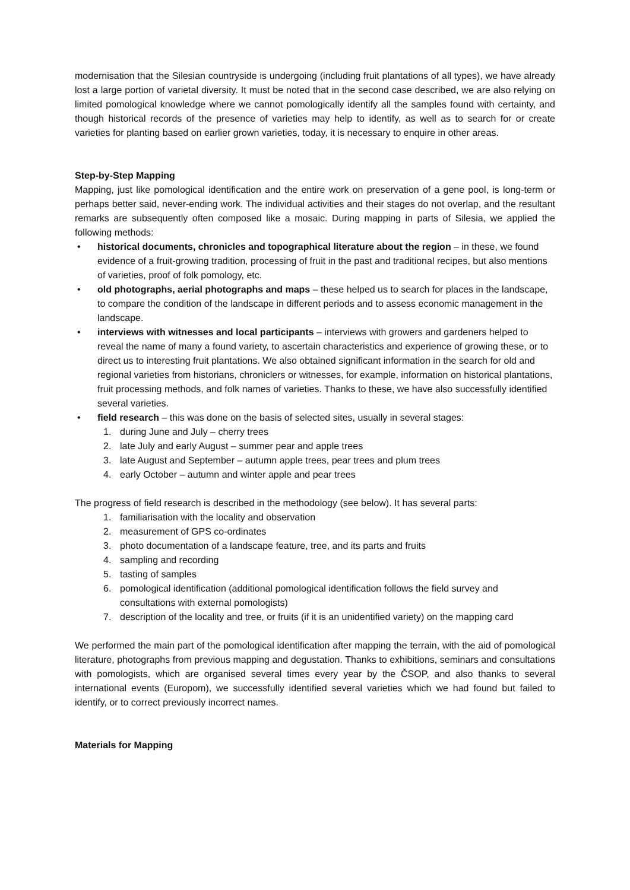modernisation that the Silesian countryside is undergoing (including fruit plantations of all types), we have already lost a large portion of varietal diversity. It must be noted that in the second case described, we are also relying on limited pomological knowledge where we cannot pomologically identify all the samples found with certainty, and though historical records of the presence of varieties may help to identify, as well as to search for or create varieties for planting based on earlier grown varieties, today, it is necessary to enquire in other areas.
Step-by-Step Mapping
Mapping, just like pomological identification and the entire work on preservation of a gene pool, is long-term or perhaps better said, never-ending work. The individual activities and their stages do not overlap, and the resultant remarks are subsequently often composed like a mosaic. During mapping in parts of Silesia, we applied the following methods:
• historical documents, chronicles and topographical literature about the region – in these, we found evidence of a fruit-growing tradition, processing of fruit in the past and traditional recipes, but also mentions of varieties, proof of folk pomology, etc.
• old photographs, aerial photographs and maps – these helped us to search for places in the landscape, to compare the condition of the landscape in different periods and to assess economic management in the landscape.
• interviews with witnesses and local participants – interviews with growers and gardeners helped to reveal the name of many a found variety, to ascertain characteristics and experience of growing these, or to direct us to interesting fruit plantations. We also obtained significant information in the search for old and regional varieties from historians, chroniclers or witnesses, for example, information on historical plantations, fruit processing methods, and folk names of varieties. Thanks to these, we have also successfully identified several varieties.
• field research – this was done on the basis of selected sites, usually in several stages:
1. during June and July – cherry trees
2. late July and early August – summer pear and apple trees
3. late August and September – autumn apple trees, pear trees and plum trees
4. early October – autumn and winter apple and pear trees
The progress of field research is described in the methodology (see below). It has several parts:
1. familiarisation with the locality and observation
2. measurement of GPS co-ordinates
3. photo documentation of a landscape feature, tree, and its parts and fruits
4. sampling and recording
5. tasting of samples
6. pomological identification (additional pomological identification follows the field survey and consultations with external pomologists)
7. description of the locality and tree, or fruits (if it is an unidentified variety) on the mapping card
We performed the main part of the pomological identification after mapping the terrain, with the aid of pomological literature, photographs from previous mapping and degustation. Thanks to exhibitions, seminars and consultations with pomologists, which are organised several times every year by the ČSOP, and also thanks to several international events (Europom), we successfully identified several varieties which we had found but failed to identify, or to correct previously incorrect names.
Materials for Mapping